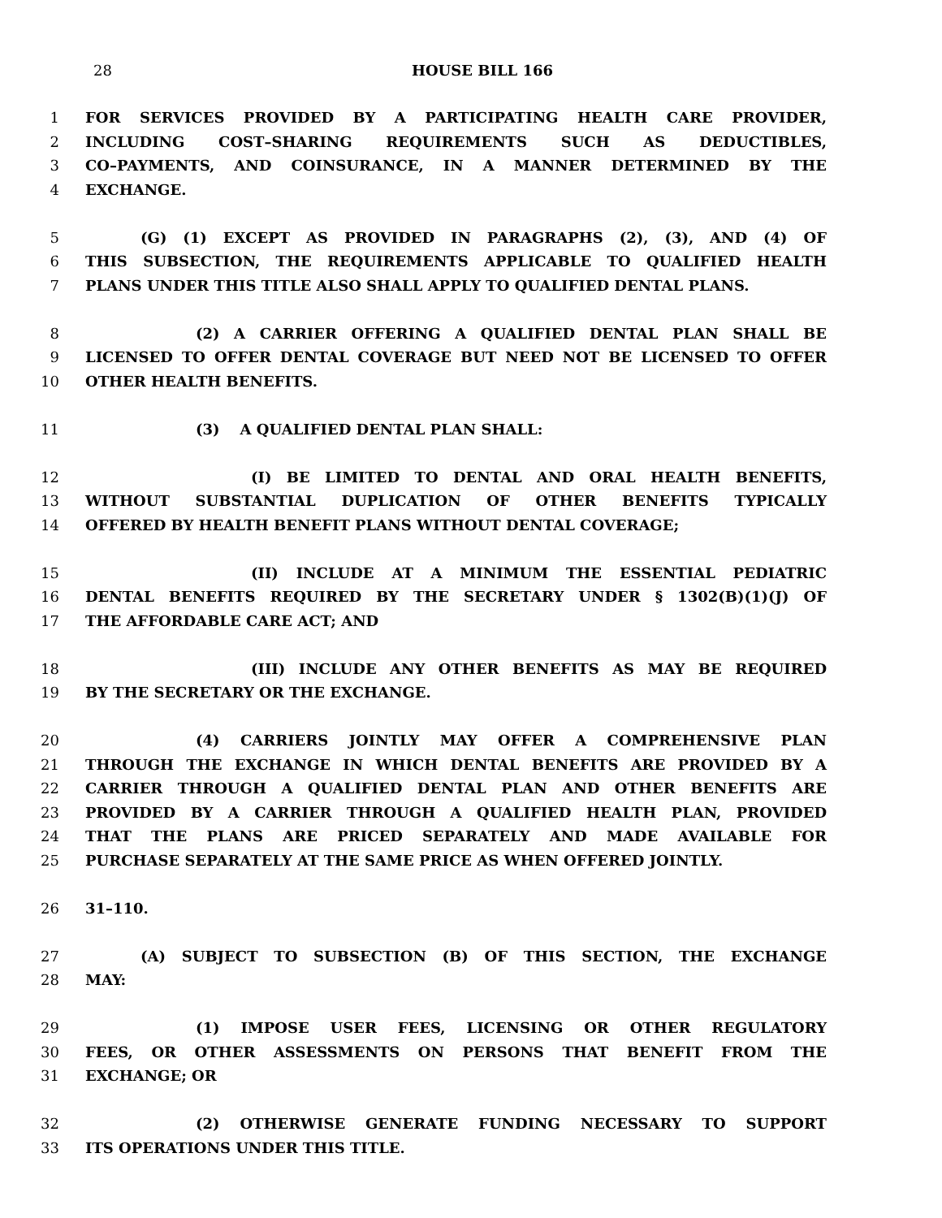28 HOUSE BILL 166
1 FOR SERVICES PROVIDED BY A PARTICIPATING HEALTH CARE PROVIDER,
2 INCLUDING COST–SHARING REQUIREMENTS SUCH AS DEDUCTIBLES,
3 CO–PAYMENTS, AND COINSURANCE, IN A MANNER DETERMINED BY THE
4 EXCHANGE.
5 (G) (1) EXCEPT AS PROVIDED IN PARAGRAPHS (2), (3), AND (4) OF
6 THIS SUBSECTION, THE REQUIREMENTS APPLICABLE TO QUALIFIED HEALTH
7 PLANS UNDER THIS TITLE ALSO SHALL APPLY TO QUALIFIED DENTAL PLANS.
8 (2) A CARRIER OFFERING A QUALIFIED DENTAL PLAN SHALL BE
9 LICENSED TO OFFER DENTAL COVERAGE BUT NEED NOT BE LICENSED TO OFFER
10 OTHER HEALTH BENEFITS.
11 (3) A QUALIFIED DENTAL PLAN SHALL:
12 (I) BE LIMITED TO DENTAL AND ORAL HEALTH BENEFITS,
13 WITHOUT SUBSTANTIAL DUPLICATION OF OTHER BENEFITS TYPICALLY
14 OFFERED BY HEALTH BENEFIT PLANS WITHOUT DENTAL COVERAGE;
15 (II) INCLUDE AT A MINIMUM THE ESSENTIAL PEDIATRIC
16 DENTAL BENEFITS REQUIRED BY THE SECRETARY UNDER § 1302(B)(1)(J) OF
17 THE AFFORDABLE CARE ACT; AND
18 (III) INCLUDE ANY OTHER BENEFITS AS MAY BE REQUIRED
19 BY THE SECRETARY OR THE EXCHANGE.
20 (4) CARRIERS JOINTLY MAY OFFER A COMPREHENSIVE PLAN
21 THROUGH THE EXCHANGE IN WHICH DENTAL BENEFITS ARE PROVIDED BY A
22 CARRIER THROUGH A QUALIFIED DENTAL PLAN AND OTHER BENEFITS ARE
23 PROVIDED BY A CARRIER THROUGH A QUALIFIED HEALTH PLAN, PROVIDED
24 THAT THE PLANS ARE PRICED SEPARATELY AND MADE AVAILABLE FOR
25 PURCHASE SEPARATELY AT THE SAME PRICE AS WHEN OFFERED JOINTLY.
26 31–110.
27 (A) SUBJECT TO SUBSECTION (B) OF THIS SECTION, THE EXCHANGE
28 MAY:
29 (1) IMPOSE USER FEES, LICENSING OR OTHER REGULATORY
30 FEES, OR OTHER ASSESSMENTS ON PERSONS THAT BENEFIT FROM THE
31 EXCHANGE; OR
32 (2) OTHERWISE GENERATE FUNDING NECESSARY TO SUPPORT
33 ITS OPERATIONS UNDER THIS TITLE.